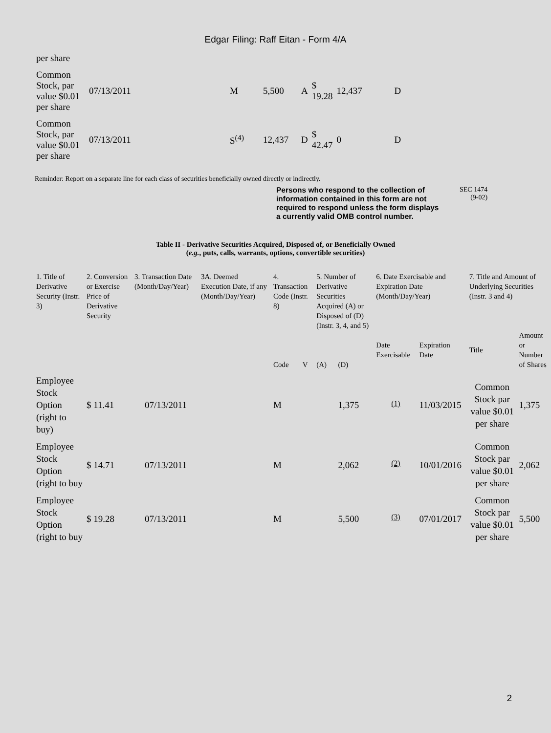Edgar Filing: Raff Eitan - Form 4/A
| per share | | | | | | | |
| Common Stock, par value $0.01 per share | 07/13/2011 | M | 5,500 | A | $ 19.28 | 12,437 | D |
| Common Stock, par value $0.01 per share | 07/13/2011 | S<sup>(4)</sup> | 12,437 | D | $ 42.47 | 0 | D |
Reminder: Report on a separate line for each class of securities beneficially owned directly or indirectly.
Persons who respond to the collection of information contained in this form are not required to respond unless the form displays a currently valid OMB control number. SEC 1474
(9-02)
Table II - Derivative Securities Acquired, Disposed of, or Beneficially Owned
(e.g., puts, calls, warrants, options, convertible securities)
| 1. Title of Derivative Security (Instr. 3) | 2. Conversion or Exercise Price of Derivative Security | 3. Transaction Date (Month/Day/Year) | 3A. Deemed Execution Date, if any (Month/Day/Year) | 4. Transaction Code (Instr. 8) | | 5. Number of Derivative Securities Acquired (A) or Disposed of (D) (Instr. 3, 4, and 5) | | 6. Date Exercisable and Expiration Date (Month/Day/Year) | | 7. Title and Amount of Underlying Securities (Instr. 3 and 4) | |
| --- | --- | --- | --- | --- | --- | --- | --- | --- | --- | --- | --- |
| | | | | Code | V | (A) | (D) | Date Exercisable | Expiration Date | Title | Amount or Number of Shares |
| Employee Stock Option (right to buy) | $ 11.41 | 07/13/2011 | | M | | | 1,375 | <sup>(1)</sup> | 11/03/2015 | Common Stock par value $0.01 per share | 1,375 |
| Employee Stock Option (right to buy | $ 14.71 | 07/13/2011 | | M | | | 2,062 | <sup>(2)</sup> | 10/01/2016 | Common Stock par value $0.01 per share | 2,062 |
| Employee Stock Option (right to buy | $ 19.28 | 07/13/2011 | | M | | | 5,500 | <sup>(3)</sup> | 07/01/2017 | Common Stock par value $0.01 per share | 5,500 |
2